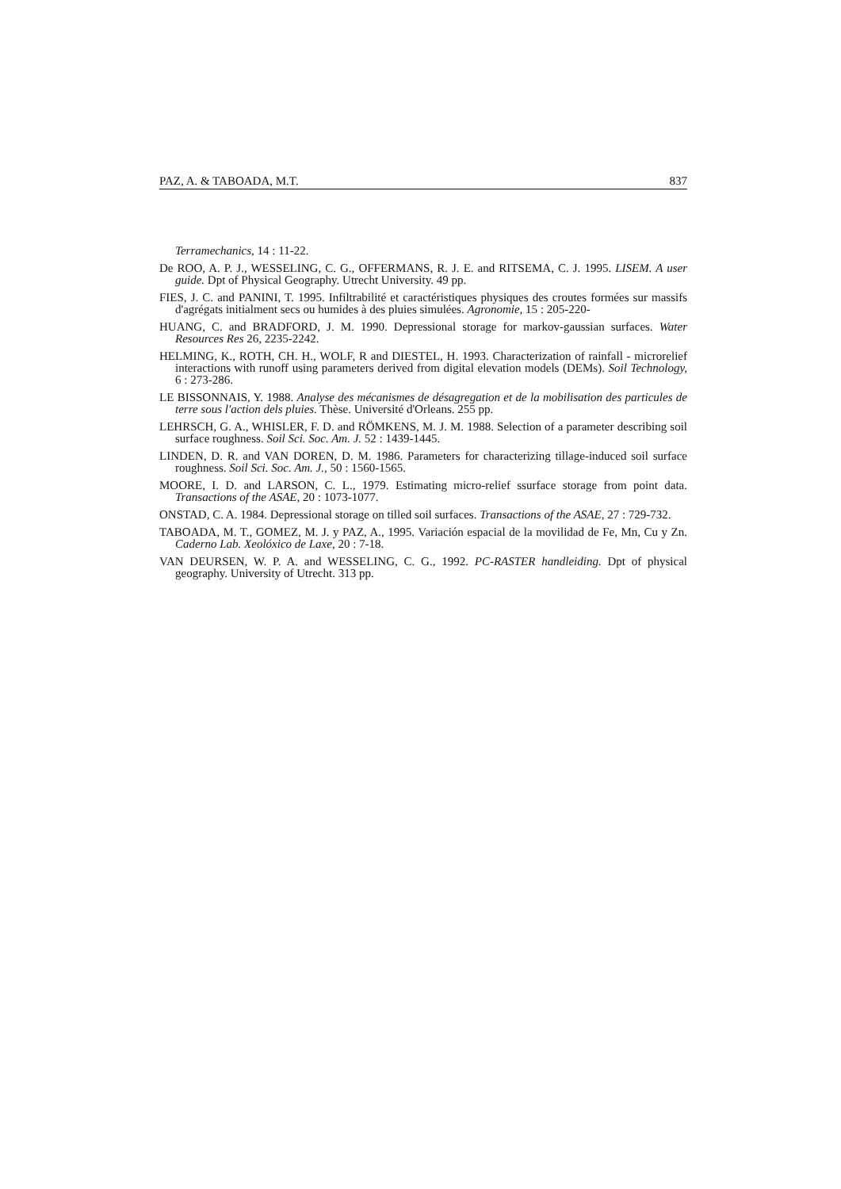PAZ, A. & TABOADA, M.T. 837
Terramechanics, 14 : 11-22.
De ROO, A. P. J., WESSELING, C. G., OFFERMANS, R. J. E. and RITSEMA, C. J. 1995. LISEM. A user guide. Dpt of Physical Geography. Utrecht University. 49 pp.
FIES, J. C. and PANINI, T. 1995. Infiltrabilité et caractéristiques physiques des croutes formées sur massifs d'agrégats initialment secs ou humides à des pluies simulées. Agronomie, 15 : 205-220-
HUANG, C. and BRADFORD, J. M. 1990. Depressional storage for markov-gaussian surfaces. Water Resources Res 26, 2235-2242.
HELMING, K., ROTH, CH. H., WOLF, R and DIESTEL, H. 1993. Characterization of rainfall - microrelief interactions with runoff using parameters derived from digital elevation models (DEMs). Soil Technology, 6 : 273-286.
LE BISSONNAIS, Y. 1988. Analyse des mécanismes de désagregation et de la mobilisation des particules de terre sous l'action dels pluies. Thèse. Université d'Orleans. 255 pp.
LEHRSCH, G. A., WHISLER, F. D. and RÖMKENS, M. J. M. 1988. Selection of a parameter describing soil surface roughness. Soil Sci. Soc. Am. J. 52 : 1439-1445.
LINDEN, D. R. and VAN DOREN, D. M. 1986. Parameters for characterizing tillage-induced soil surface roughness. Soil Sci. Soc. Am. J., 50 : 1560-1565.
MOORE, I. D. and LARSON, C. L., 1979. Estimating micro-relief ssurface storage from point data. Transactions of the ASAE, 20 : 1073-1077.
ONSTAD, C. A. 1984. Depressional storage on tilled soil surfaces. Transactions of the ASAE, 27 : 729-732.
TABOADA, M. T., GOMEZ, M. J. y PAZ, A., 1995. Variación espacial de la movilidad de Fe, Mn, Cu y Zn. Caderno Lab. Xeolóxico de Laxe, 20 : 7-18.
VAN DEURSEN, W. P. A. and WESSELING, C. G., 1992. PC-RASTER handleiding. Dpt of physical geography. University of Utrecht. 313 pp.